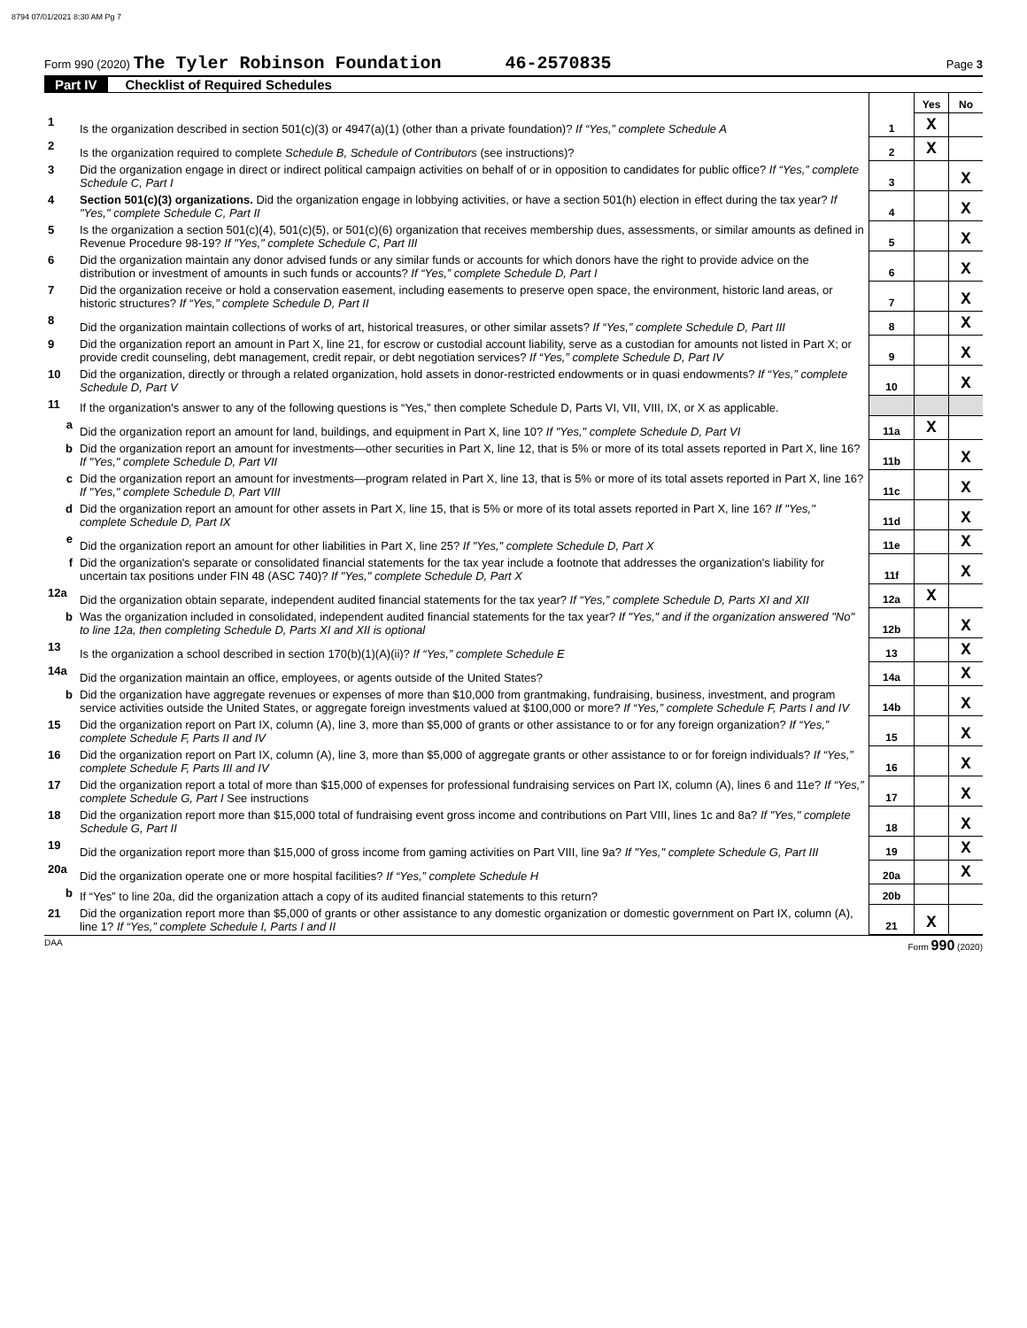8794 07/01/2021 8:30 AM Pg 7
Form 990 (2020) The Tyler Robinson Foundation 46-2570835 Page 3
Part IV Checklist of Required Schedules
| | | | Yes | No |
| 1 | Is the organization described in section 501(c)(3) or 4947(a)(1) (other than a private foundation)? If “Yes,” complete Schedule A | 1 | X | |
| 2 | Is the organization required to complete Schedule B, Schedule of Contributors (see instructions)? | 2 | X | |
| 3 | Did the organization engage in direct or indirect political campaign activities on behalf of or in opposition to candidates for public office? If “Yes,” complete Schedule C, Part I | 3 | | X |
| 4 | Section 501(c)(3) organizations. Did the organization engage in lobbying activities, or have a section 501(h) election in effect during the tax year? If "Yes," complete Schedule C, Part II | 4 | | X |
| 5 | Is the organization a section 501(c)(4), 501(c)(5), or 501(c)(6) organization that receives membership dues, assessments, or similar amounts as defined in Revenue Procedure 98-19? If "Yes," complete Schedule C, Part III | 5 | | X |
| 6 | Did the organization maintain any donor advised funds or any similar funds or accounts for which donors have the right to provide advice on the distribution or investment of amounts in such funds or accounts? If “Yes,” complete Schedule D, Part I | 6 | | X |
| 7 | Did the organization receive or hold a conservation easement, including easements to preserve open space, the environment, historic land areas, or historic structures? If “Yes,” complete Schedule D, Part II | 7 | | X |
| 8 | Did the organization maintain collections of works of art, historical treasures, or other similar assets? If “Yes,” complete Schedule D, Part III | 8 | | X |
| 9 | Did the organization report an amount in Part X, line 21, for escrow or custodial account liability, serve as a custodian for amounts not listed in Part X; or provide credit counseling, debt management, credit repair, or debt negotiation services? If “Yes,” complete Schedule D, Part IV | 9 | | X |
| 10 | Did the organization, directly or through a related organization, hold assets in donor-restricted endowments or in quasi endowments? If “Yes,” complete Schedule D, Part V | 10 | | X |
| 11 | If the organization's answer to any of the following questions is “Yes,” then complete Schedule D, Parts VI, VII, VIII, IX, or X as applicable. | | | |
| a | Did the organization report an amount for land, buildings, and equipment in Part X, line 10? If "Yes," complete Schedule D, Part VI | 11a | X | |
| b | Did the organization report an amount for investments—other securities in Part X, line 12, that is 5% or more of its total assets reported in Part X, line 16? If "Yes," complete Schedule D, Part VII | 11b | | X |
| c | Did the organization report an amount for investments—program related in Part X, line 13, that is 5% or more of its total assets reported in Part X, line 16? If "Yes," complete Schedule D, Part VIII | 11c | | X |
| d | Did the organization report an amount for other assets in Part X, line 15, that is 5% or more of its total assets reported in Part X, line 16? If "Yes," complete Schedule D, Part IX | 11d | | X |
| e | Did the organization report an amount for other liabilities in Part X, line 25? If "Yes," complete Schedule D, Part X | 11e | | X |
| f | Did the organization's separate or consolidated financial statements for the tax year include a footnote that addresses the organization's liability for uncertain tax positions under FIN 48 (ASC 740)? If "Yes," complete Schedule D, Part X | 11f | | X |
| 12a | Did the organization obtain separate, independent audited financial statements for the tax year? If “Yes,” complete Schedule D, Parts XI and XII | 12a | X | |
| b | Was the organization included in consolidated, independent audited financial statements for the tax year? If "Yes," and if the organization answered "No" to line 12a, then completing Schedule D, Parts XI and XII is optional | 12b | | X |
| 13 | Is the organization a school described in section 170(b)(1)(A)(ii)? If “Yes,” complete Schedule E | 13 | | X |
| 14a | Did the organization maintain an office, employees, or agents outside of the United States? | 14a | | X |
| b | Did the organization have aggregate revenues or expenses of more than $10,000 from grantmaking, fundraising, business, investment, and program service activities outside the United States, or aggregate foreign investments valued at $100,000 or more? If “Yes,” complete Schedule F, Parts I and IV | 14b | | X |
| 15 | Did the organization report on Part IX, column (A), line 3, more than $5,000 of grants or other assistance to or for any foreign organization? If “Yes,” complete Schedule F, Parts II and IV | 15 | | X |
| 16 | Did the organization report on Part IX, column (A), line 3, more than $5,000 of aggregate grants or other assistance to or for foreign individuals? If “Yes,” complete Schedule F, Parts III and IV | 16 | | X |
| 17 | Did the organization report a total of more than $15,000 of expenses for professional fundraising services on Part IX, column (A), lines 6 and 11e? If “Yes,” complete Schedule G, Part I See instructions | 17 | | X |
| 18 | Did the organization report more than $15,000 total of fundraising event gross income and contributions on Part VIII, lines 1c and 8a? If "Yes," complete Schedule G, Part II | 18 | | X |
| 19 | Did the organization report more than $15,000 of gross income from gaming activities on Part VIII, line 9a? If "Yes," complete Schedule G, Part III | 19 | | X |
| 20a | Did the organization operate one or more hospital facilities? If “Yes,” complete Schedule H | 20a | | X |
| b | If “Yes” to line 20a, did the organization attach a copy of its audited financial statements to this return? | 20b | | |
| 21 | Did the organization report more than $5,000 of grants or other assistance to any domestic organization or domestic government on Part IX, column (A), line 1? If “Yes,” complete Schedule I, Parts I and II | 21 | X | |
DAA Form 990 (2020)